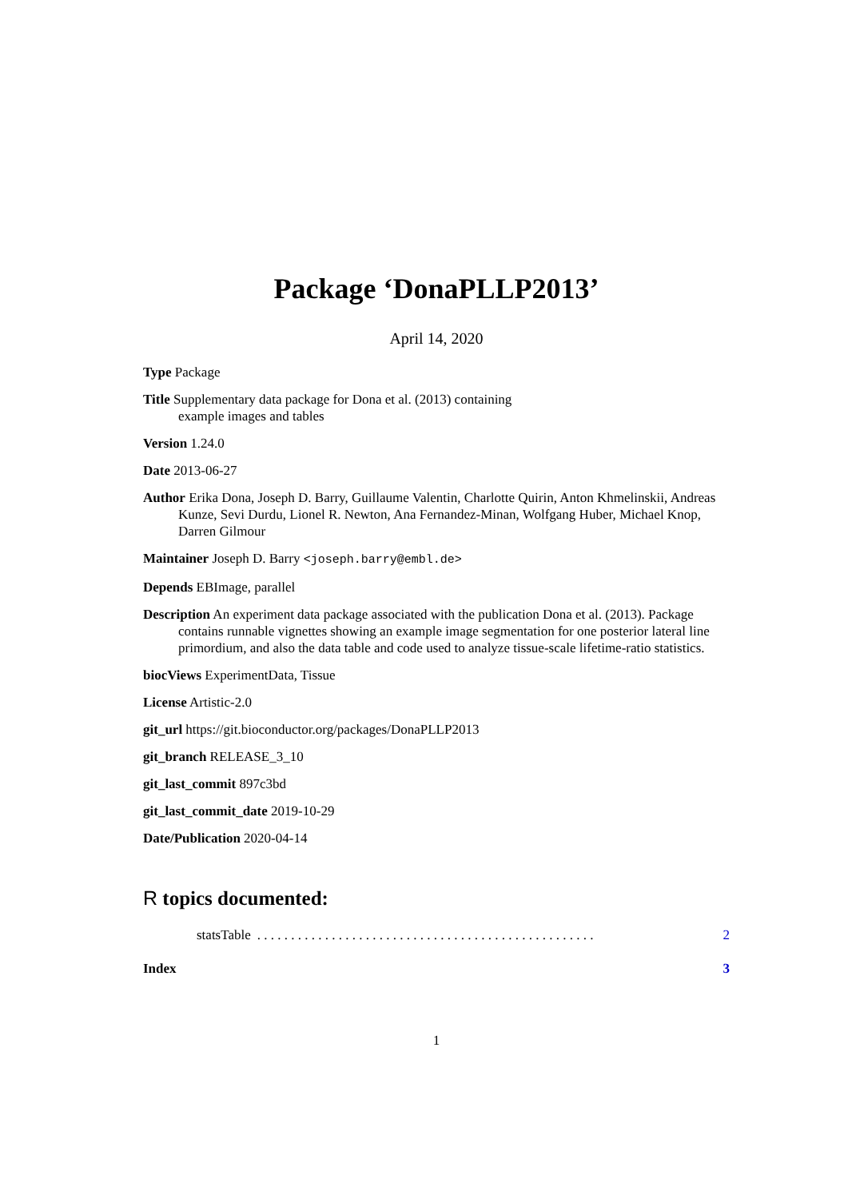Package ‘DonaPLLP2013’
April 14, 2020
Type Package
Title Supplementary data package for Dona et al. (2013) containing
example images and tables
Version 1.24.0
Date 2013-06-27
Author Erika Dona, Joseph D. Barry, Guillaume Valentin, Charlotte Quirin, Anton Khmelinskii, Andreas Kunze, Sevi Durdu, Lionel R. Newton, Ana Fernandez-Minan, Wolfgang Huber, Michael Knop, Darren Gilmour
Maintainer Joseph D. Barry <joseph.barry@embl.de>
Depends EBImage, parallel
Description An experiment data package associated with the publication Dona et al. (2013). Package contains runnable vignettes showing an example image segmentation for one posterior lateral line primordium, and also the data table and code used to analyze tissue-scale lifetime-ratio statistics.
biocViews ExperimentData, Tissue
License Artistic-2.0
git_url https://git.bioconductor.org/packages/DonaPLLP2013
git_branch RELEASE_3_10
git_last_commit 897c3bd
git_last_commit_date 2019-10-29
Date/Publication 2020-04-14
R topics documented:
statsTable. . . . . . . . . . . . . . . . . . . . . . . . . . . . . . . . . . . . . . . . . . . . . . . . . . 2
Index 3
1